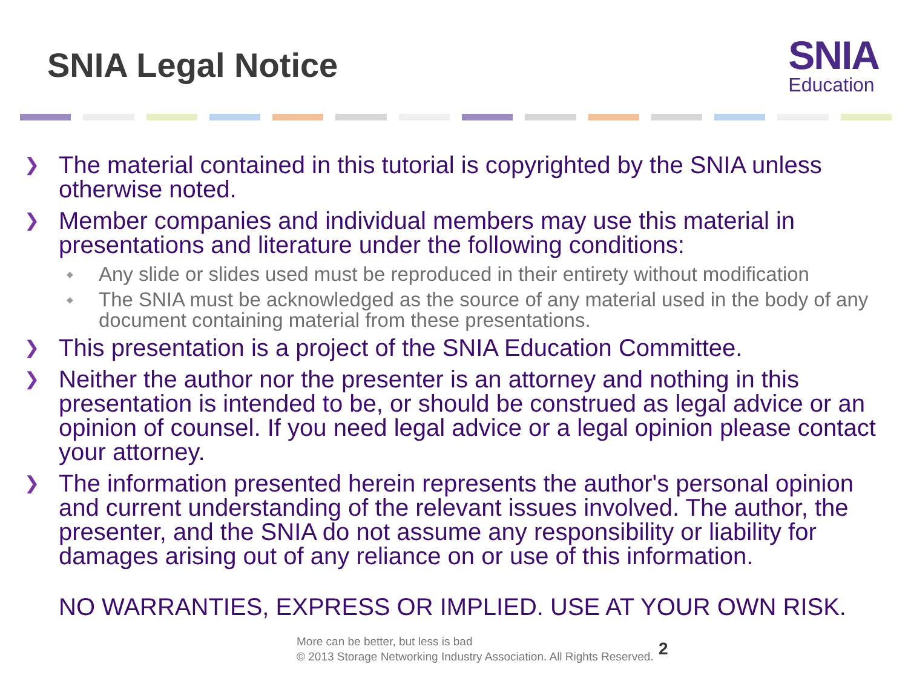SNIA Legal Notice
SNIA
Education
❯ The material contained in this tutorial is copyrighted by the SNIA unless otherwise noted.
❯ Member companies and individual members may use this material in presentations and literature under the following conditions:
◆ Any slide or slides used must be reproduced in their entirety without modification
◆ The SNIA must be acknowledged as the source of any material used in the body of any document containing material from these presentations.
❯ This presentation is a project of the SNIA Education Committee.
❯ Neither the author nor the presenter is an attorney and nothing in this presentation is intended to be, or should be construed as legal advice or an opinion of counsel. If you need legal advice or a legal opinion please contact your attorney.
❯ The information presented herein represents the author's personal opinion and current understanding of the relevant issues involved. The author, the presenter, and the SNIA do not assume any responsibility or liability for damages arising out of any reliance on or use of this information.
NO WARRANTIES, EXPRESS OR IMPLIED. USE AT YOUR OWN RISK.
More can be better, but less is bad
© 2013 Storage Networking Industry Association. All Rights Reserved.
2